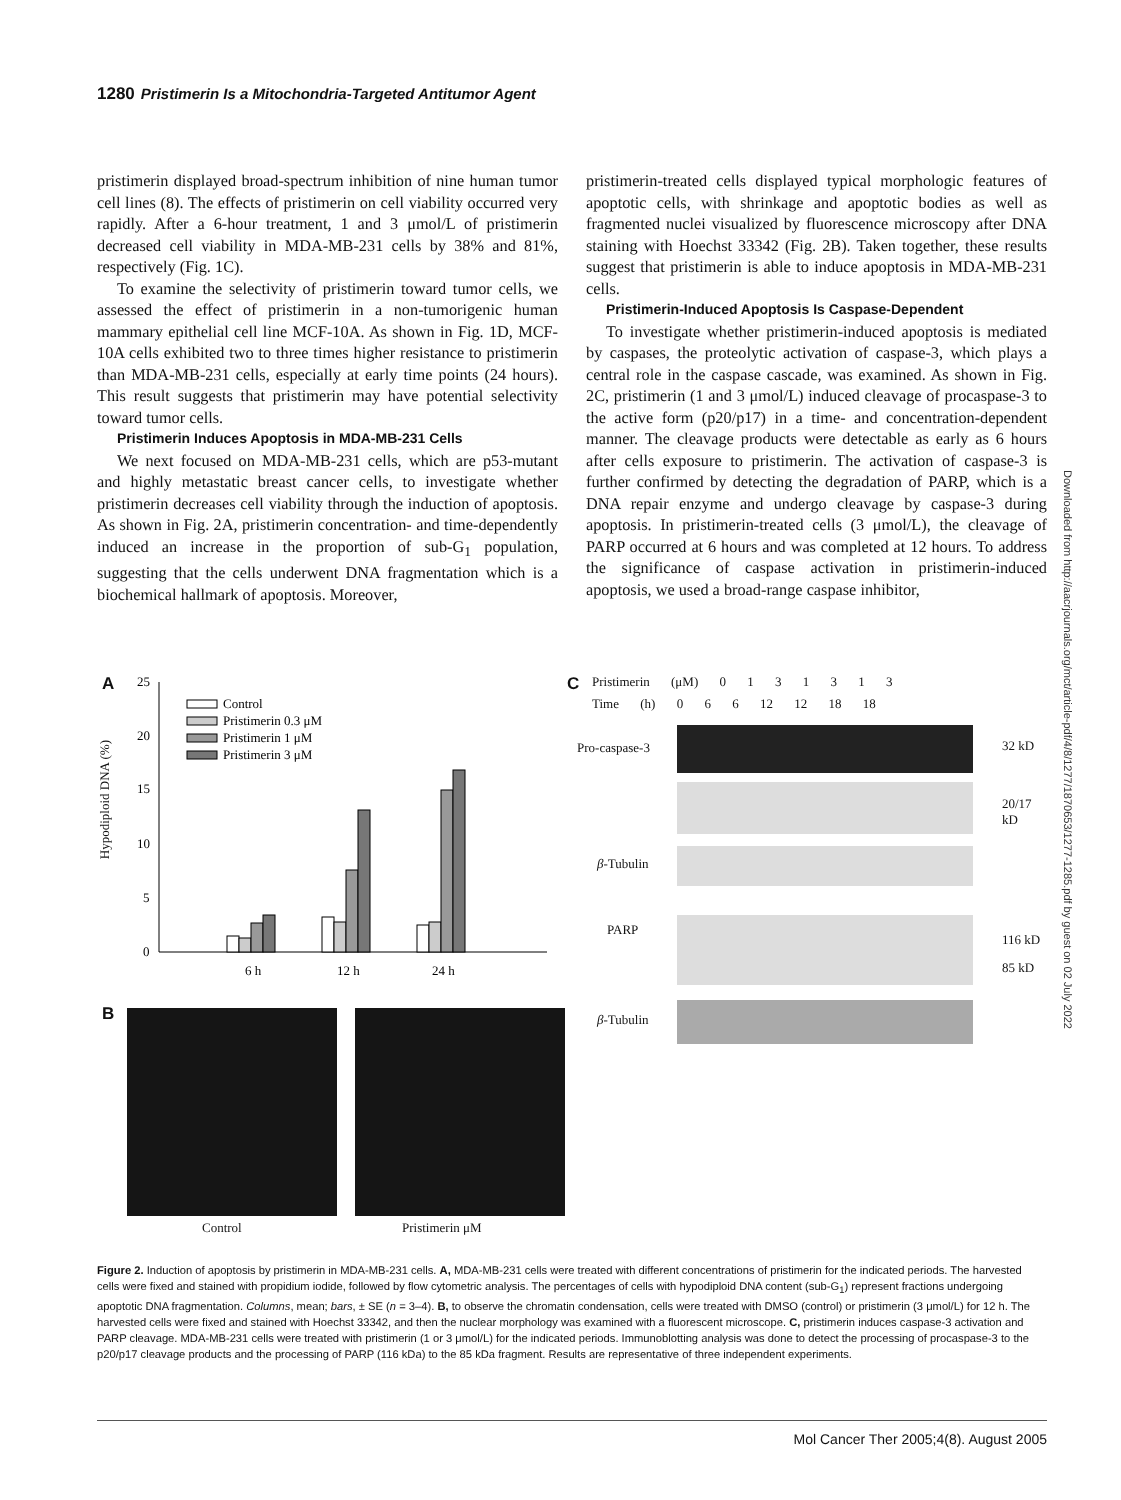1280 Pristimerin Is a Mitochondria-Targeted Antitumor Agent
pristimerin displayed broad-spectrum inhibition of nine human tumor cell lines (8). The effects of pristimerin on cell viability occurred very rapidly. After a 6-hour treatment, 1 and 3 μmol/L of pristimerin decreased cell viability in MDA-MB-231 cells by 38% and 81%, respectively (Fig. 1C).
To examine the selectivity of pristimerin toward tumor cells, we assessed the effect of pristimerin in a non-tumorigenic human mammary epithelial cell line MCF-10A. As shown in Fig. 1D, MCF-10A cells exhibited two to three times higher resistance to pristimerin than MDA-MB-231 cells, especially at early time points (24 hours). This result suggests that pristimerin may have potential selectivity toward tumor cells.
Pristimerin Induces Apoptosis in MDA-MB-231 Cells
We next focused on MDA-MB-231 cells, which are p53-mutant and highly metastatic breast cancer cells, to investigate whether pristimerin decreases cell viability through the induction of apoptosis. As shown in Fig. 2A, pristimerin concentration- and time-dependently induced an increase in the proportion of sub-G<sub>1</sub> population, suggesting that the cells underwent DNA fragmentation which is a biochemical hallmark of apoptosis. Moreover,
pristimerin-treated cells displayed typical morphologic features of apoptotic cells, with shrinkage and apoptotic bodies as well as fragmented nuclei visualized by fluorescence microscopy after DNA staining with Hoechst 33342 (Fig. 2B). Taken together, these results suggest that pristimerin is able to induce apoptosis in MDA-MB-231 cells.
Pristimerin-Induced Apoptosis Is Caspase-Dependent
To investigate whether pristimerin-induced apoptosis is mediated by caspases, the proteolytic activation of caspase-3, which plays a central role in the caspase cascade, was examined. As shown in Fig. 2C, pristimerin (1 and 3 μmol/L) induced cleavage of procaspase-3 to the active form (p20/p17) in a time- and concentration-dependent manner. The cleavage products were detectable as early as 6 hours after cells exposure to pristimerin. The activation of caspase-3 is further confirmed by detecting the degradation of PARP, which is a DNA repair enzyme and undergo cleavage by caspase-3 during apoptosis. In pristimerin-treated cells (3 μmol/L), the cleavage of PARP occurred at 6 hours and was completed at 12 hours. To address the significance of caspase activation in pristimerin-induced apoptosis, we used a broad-range caspase inhibitor,
Downloaded from http://aacrjournals.org/mct/article-pdf/4/8/1277/1870653/1277-1285.pdf by guest on 02 July 2022
A
Hypodiploid DNA (%)
25
20
15
10
5
0
Control
Pristimerin 0.3 μM
Pristimerin 1 μM
Pristimerin 3 μM
6 h
12 h
24 h
B
Control Pristimerin μM
C Pristimerin (μM) 0 1 3 1 3 1 3
Time (h) 0 6 6 12 12 18 18
Pro-caspase-3 32 kD
20/17 kD
β-Tubulin
PARP
116 kD
85 kD
β-Tubulin
Figure 2. Induction of apoptosis by pristimerin in MDA-MB-231 cells. A, MDA-MB-231 cells were treated with different concentrations of pristimerin for the indicated periods. The harvested cells were fixed and stained with propidium iodide, followed by flow cytometric analysis. The percentages of cells with hypodiploid DNA content (sub-G<sub>1</sub>) represent fractions undergoing apoptotic DNA fragmentation. Columns, mean; bars, ± SE (n = 3–4). B, to observe the chromatin condensation, cells were treated with DMSO (control) or pristimerin (3 μmol/L) for 12 h. The harvested cells were fixed and stained with Hoechst 33342, and then the nuclear morphology was examined with a fluorescent microscope. C, pristimerin induces caspase-3 activation and PARP cleavage. MDA-MB-231 cells were treated with pristimerin (1 or 3 μmol/L) for the indicated periods. Immunoblotting analysis was done to detect the processing of procaspase-3 to the p20/p17 cleavage products and the processing of PARP (116 kDa) to the 85 kDa fragment. Results are representative of three independent experiments.
Mol Cancer Ther 2005;4(8). August 2005